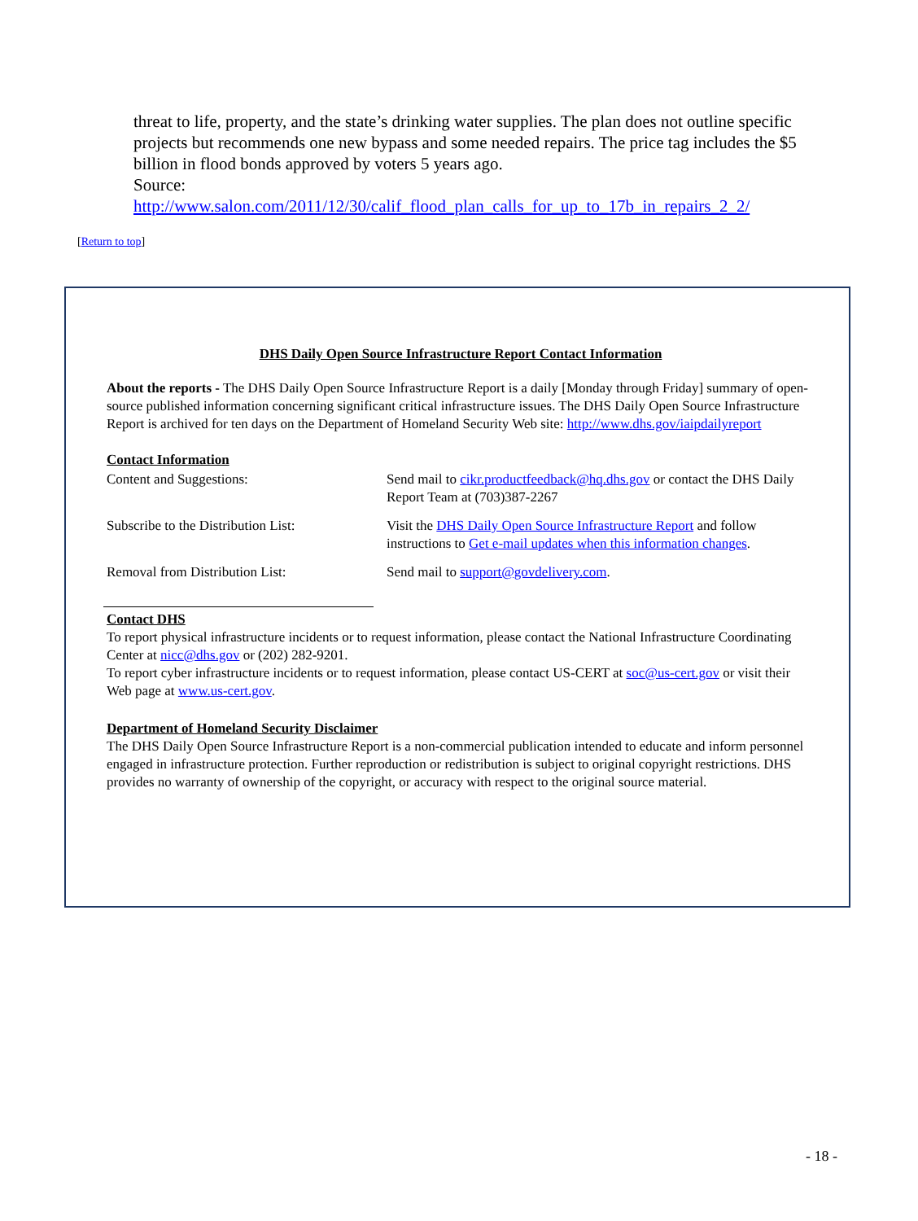threat to life, property, and the state’s drinking water supplies. The plan does not outline specific projects but recommends one new bypass and some needed repairs. The price tag includes the $5 billion in flood bonds approved by voters 5 years ago.
Source:
http://www.salon.com/2011/12/30/calif_flood_plan_calls_for_up_to_17b_in_repairs_2_2/
[Return to top]
DHS Daily Open Source Infrastructure Report Contact Information
About the reports - The DHS Daily Open Source Infrastructure Report is a daily [Monday through Friday] summary of open-source published information concerning significant critical infrastructure issues. The DHS Daily Open Source Infrastructure Report is archived for ten days on the Department of Homeland Security Web site: http://www.dhs.gov/iaipdailyreport
Contact Information
| Content and Suggestions: | Send mail to cikr.productfeedback@hq.dhs.gov or contact the DHS Daily Report Team at (703)387-2267 |
| Subscribe to the Distribution List: | Visit the DHS Daily Open Source Infrastructure Report and follow instructions to Get e-mail updates when this information changes . |
| Removal from Distribution List: | Send mail to support@govdelivery.com . |
Contact DHS
To report physical infrastructure incidents or to request information, please contact the National Infrastructure Coordinating Center at nicc@dhs.gov or (202) 282-9201.
To report cyber infrastructure incidents or to request information, please contact US-CERT at soc@us-cert.gov or visit their Web page at www.us-cert.gov.
Department of Homeland Security Disclaimer
The DHS Daily Open Source Infrastructure Report is a non-commercial publication intended to educate and inform personnel engaged in infrastructure protection. Further reproduction or redistribution is subject to original copyright restrictions. DHS provides no warranty of ownership of the copyright, or accuracy with respect to the original source material.
- 18 -